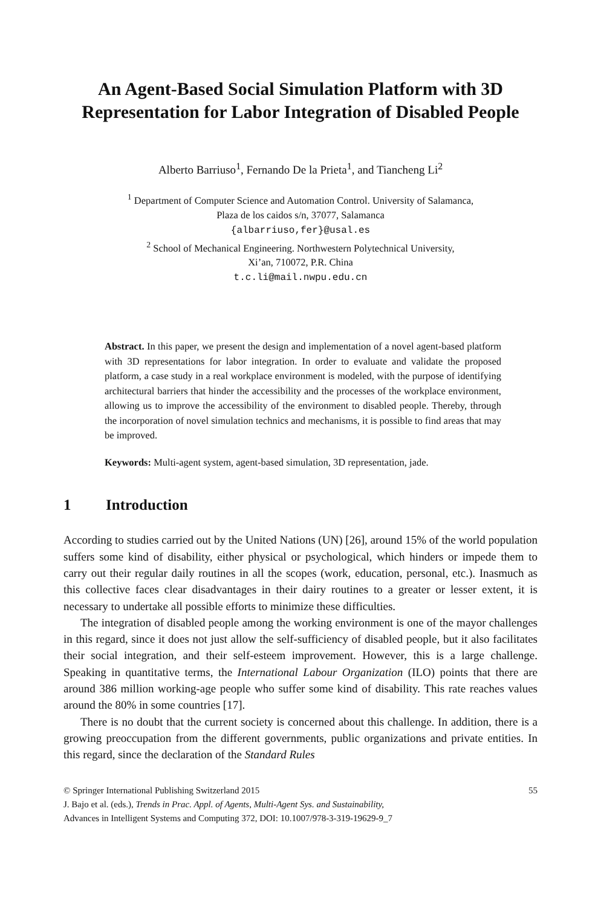An Agent-Based Social Simulation Platform with 3D Representation for Labor Integration of Disabled People
Alberto Barriuso<sup>1</sup>, Fernando De la Prieta<sup>1</sup>, and Tiancheng Li<sup>2</sup>
<sup>1</sup> Department of Computer Science and Automation Control. University of Salamanca,
Plaza de los caidos s/n, 37077, Salamanca
{albarriuso,fer}@usal.es
<sup>2</sup> School of Mechanical Engineering. Northwestern Polytechnical University,
Xi’an, 710072, P.R. China
t.c.li@mail.nwpu.edu.cn
Abstract. In this paper, we present the design and implementation of a novel agent-based platform with 3D representations for labor integration. In order to evaluate and validate the proposed platform, a case study in a real workplace environment is modeled, with the purpose of identifying architectural barriers that hinder the accessibility and the processes of the workplace environment, allowing us to improve the accessibility of the environment to disabled people. Thereby, through the incorporation of novel simulation technics and mechanisms, it is possible to find areas that may be improved.
Keywords: Multi-agent system, agent-based simulation, 3D representation, jade.
1 Introduction
According to studies carried out by the United Nations (UN) [26], around 15% of the world population suffers some kind of disability, either physical or psychological, which hinders or impede them to carry out their regular daily routines in all the scopes (work, education, personal, etc.). Inasmuch as this collective faces clear disadvantages in their dairy routines to a greater or lesser extent, it is necessary to undertake all possible efforts to minimize these difficulties.
The integration of disabled people among the working environment is one of the mayor challenges in this regard, since it does not just allow the self-sufficiency of disabled people, but it also facilitates their social integration, and their self-esteem improvement. However, this is a large challenge. Speaking in quantitative terms, the International Labour Organization (ILO) points that there are around 386 million working-age people who suffer some kind of disability. This rate reaches values around the 80% in some countries [17].
There is no doubt that the current society is concerned about this challenge. In addition, there is a growing preoccupation from the different governments, public organizations and private entities. In this regard, since the declaration of the Standard Rules
55 © Springer International Publishing Switzerland 2015
J. Bajo et al. (eds.), Trends in Prac. Appl. of Agents, Multi-Agent Sys. and Sustainability,
Advances in Intelligent Systems and Computing 372, DOI: 10.1007/978-3-319-19629-9_7